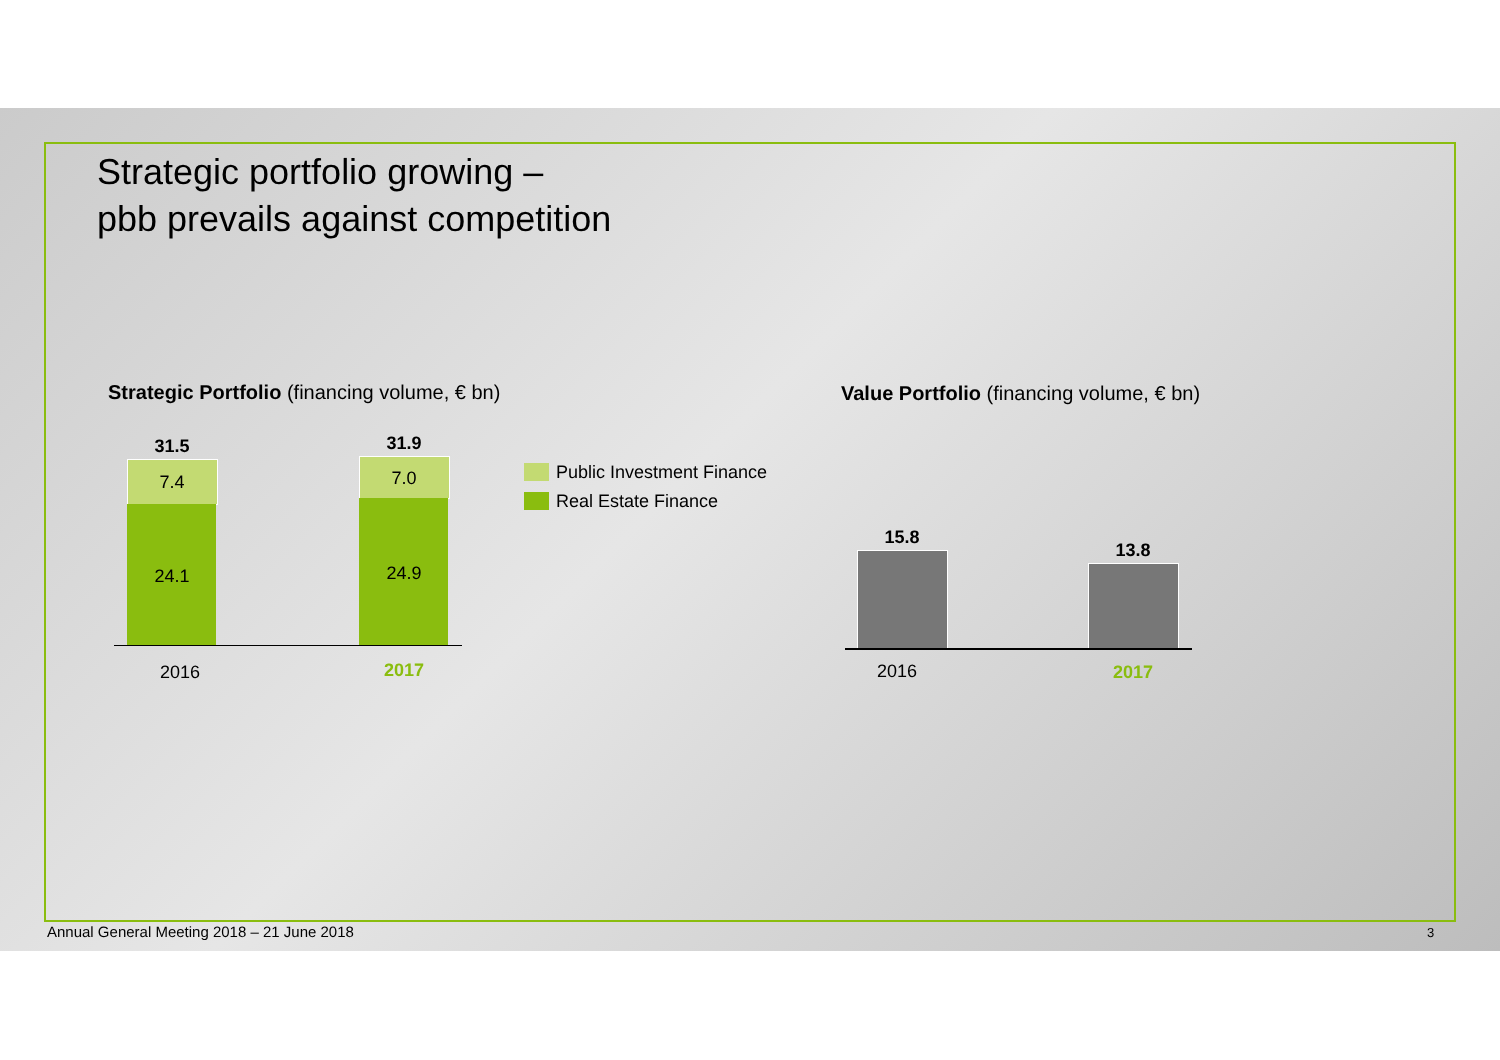Strategic portfolio growing –
pbb prevails against competition
Strategic Portfolio (financing volume, € bn)
Value Portfolio (financing volume, € bn)
31.5
7.4
24.1
31.9
7.0
24.9
2016 2017
Public Investment Finance
Real Estate Finance
15.8
13.8
2016 2017
Annual General Meeting 2018 – 21 June 2018
3